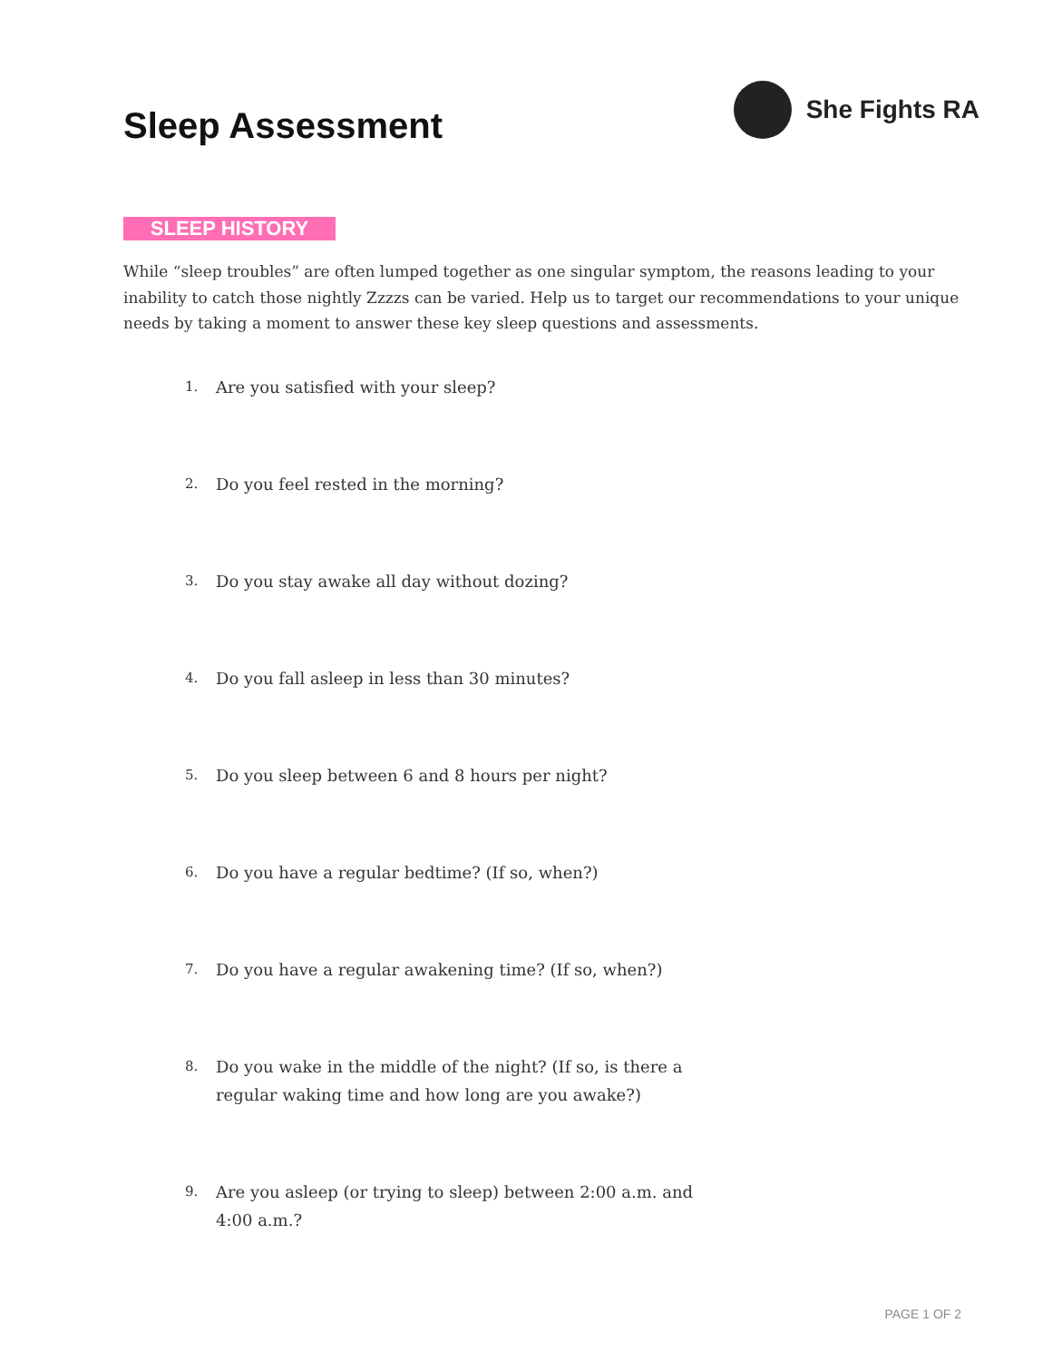Sleep Assessment
She Fights RA
SLEEP HISTORY
While “sleep troubles” are often lumped together as one singular symptom, the reasons leading to your inability to catch those nightly Zzzzs can be varied. Help us to target our recommendations to your unique needs by taking a moment to answer these key sleep questions and assessments.
1. Are you satisfied with your sleep?
2. Do you feel rested in the morning?
3. Do you stay awake all day without dozing?
4. Do you fall asleep in less than 30 minutes?
5. Do you sleep between 6 and 8 hours per night?
6. Do you have a regular bedtime? (If so, when?)
7. Do you have a regular awakening time? (If so, when?)
8. Do you wake in the middle of the night? (If so, is there a regular waking time and how long are you awake?)
9. Are you asleep (or trying to sleep) between 2:00 a.m. and 4:00 a.m.?
PAGE 1 OF 2